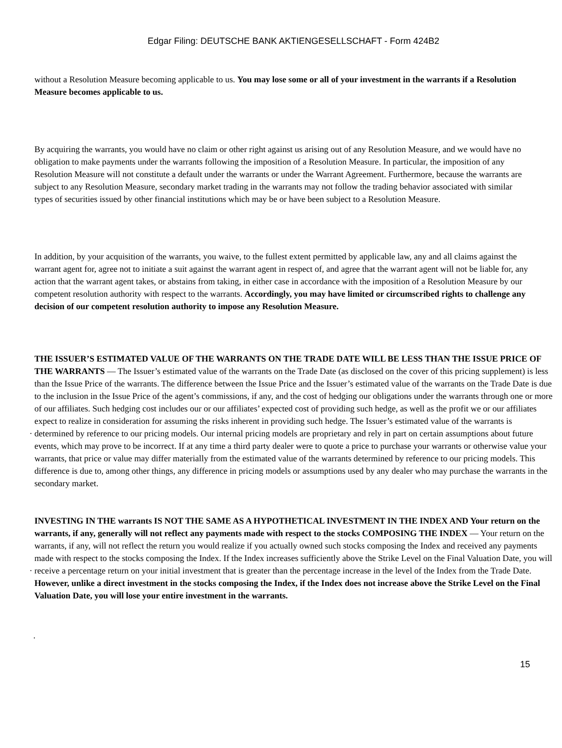Edgar Filing: DEUTSCHE BANK AKTIENGESELLSCHAFT - Form 424B2
without a Resolution Measure becoming applicable to us. You may lose some or all of your investment in the warrants if a Resolution Measure becomes applicable to us.
By acquiring the warrants, you would have no claim or other right against us arising out of any Resolution Measure, and we would have no obligation to make payments under the warrants following the imposition of a Resolution Measure. In particular, the imposition of any Resolution Measure will not constitute a default under the warrants or under the Warrant Agreement. Furthermore, because the warrants are subject to any Resolution Measure, secondary market trading in the warrants may not follow the trading behavior associated with similar types of securities issued by other financial institutions which may be or have been subject to a Resolution Measure.
In addition, by your acquisition of the warrants, you waive, to the fullest extent permitted by applicable law, any and all claims against the warrant agent for, agree not to initiate a suit against the warrant agent in respect of, and agree that the warrant agent will not be liable for, any action that the warrant agent takes, or abstains from taking, in either case in accordance with the imposition of a Resolution Measure by our competent resolution authority with respect to the warrants. Accordingly, you may have limited or circumscribed rights to challenge any decision of our competent resolution authority to impose any Resolution Measure.
·
THE ISSUER’S ESTIMATED VALUE OF THE WARRANTS ON THE TRADE DATE WILL BE LESS THAN THE ISSUE PRICE OF THE WARRANTS — The Issuer’s estimated value of the warrants on the Trade Date (as disclosed on the cover of this pricing supplement) is less than the Issue Price of the warrants. The difference between the Issue Price and the Issuer’s estimated value of the warrants on the Trade Date is due to the inclusion in the Issue Price of the agent’s commissions, if any, and the cost of hedging our obligations under the warrants through one or more of our affiliates. Such hedging cost includes our or our affiliates’ expected cost of providing such hedge, as well as the profit we or our affiliates expect to realize in consideration for assuming the risks inherent in providing such hedge. The Issuer’s estimated value of the warrants is determined by reference to our pricing models. Our internal pricing models are proprietary and rely in part on certain assumptions about future events, which may prove to be incorrect. If at any time a third party dealer were to quote a price to purchase your warrants or otherwise value your warrants, that price or value may differ materially from the estimated value of the warrants determined by reference to our pricing models. This difference is due to, among other things, any difference in pricing models or assumptions used by any dealer who may purchase the warrants in the secondary market.
·
INVESTING IN THE warrants IS NOT THE SAME AS A HYPOTHETICAL INVESTMENT IN THE INDEX AND Your return on the warrants, if any, generally will not reflect any payments made with respect to the stocks COMPOSING THE INDEX — Your return on the warrants, if any, will not reflect the return you would realize if you actually owned such stocks composing the Index and received any payments made with respect to the stocks composing the Index. If the Index increases sufficiently above the Strike Level on the Final Valuation Date, you will receive a percentage return on your initial investment that is greater than the percentage increase in the level of the Index from the Trade Date. However, unlike a direct investment in the stocks composing the Index, if the Index does not increase above the Strike Level on the Final Valuation Date, you will lose your entire investment in the warrants.
·
15